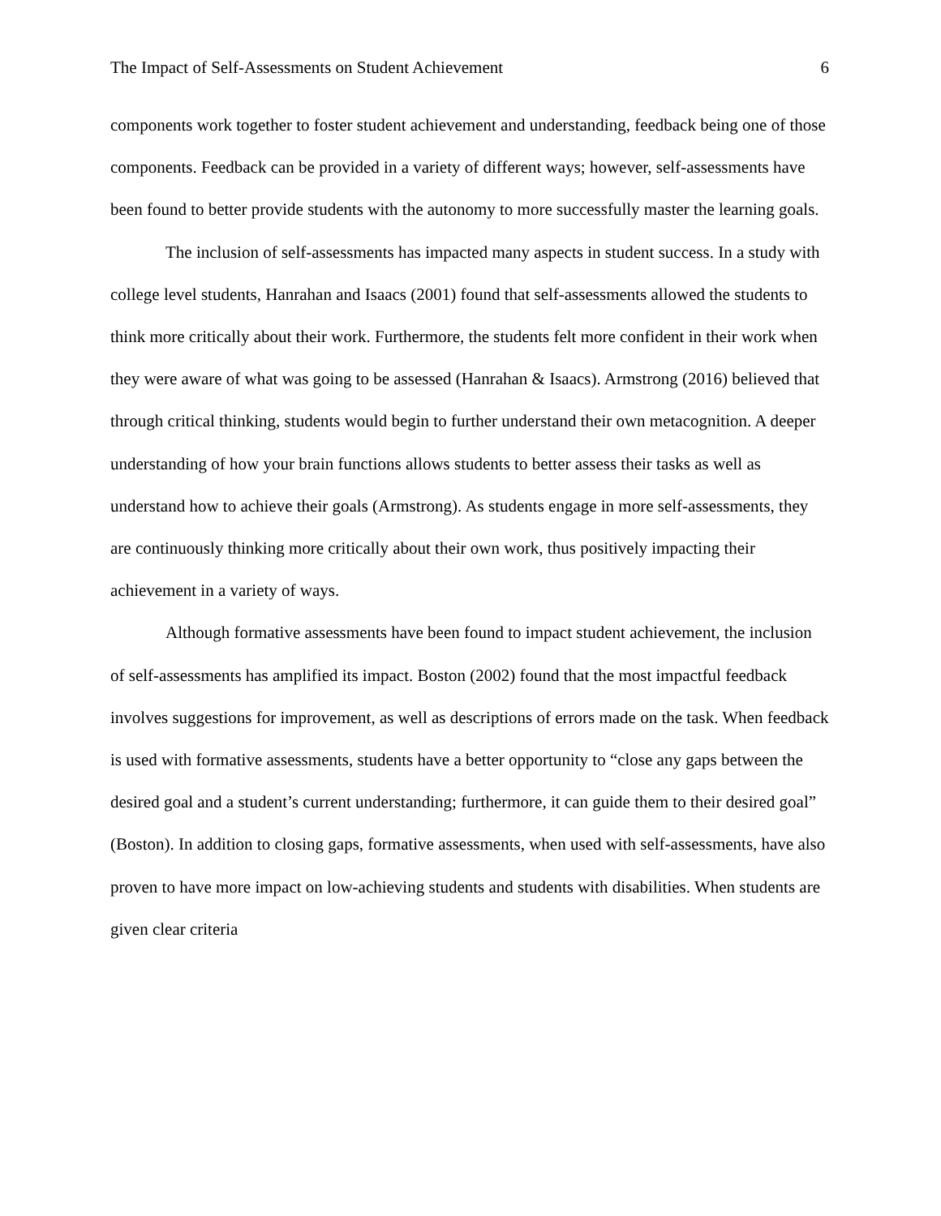The Impact of Self-Assessments on Student Achievement 6
components work together to foster student achievement and understanding, feedback being one of those components. Feedback can be provided in a variety of different ways; however, self-assessments have been found to better provide students with the autonomy to more successfully master the learning goals.
The inclusion of self-assessments has impacted many aspects in student success. In a study with college level students, Hanrahan and Isaacs (2001) found that self-assessments allowed the students to think more critically about their work. Furthermore, the students felt more confident in their work when they were aware of what was going to be assessed (Hanrahan & Isaacs). Armstrong (2016) believed that through critical thinking, students would begin to further understand their own metacognition. A deeper understanding of how your brain functions allows students to better assess their tasks as well as understand how to achieve their goals (Armstrong). As students engage in more self-assessments, they are continuously thinking more critically about their own work, thus positively impacting their achievement in a variety of ways.
Although formative assessments have been found to impact student achievement, the inclusion of self-assessments has amplified its impact. Boston (2002) found that the most impactful feedback involves suggestions for improvement, as well as descriptions of errors made on the task. When feedback is used with formative assessments, students have a better opportunity to “close any gaps between the desired goal and a student’s current understanding; furthermore, it can guide them to their desired goal” (Boston). In addition to closing gaps, formative assessments, when used with self-assessments, have also proven to have more impact on low-achieving students and students with disabilities. When students are given clear criteria